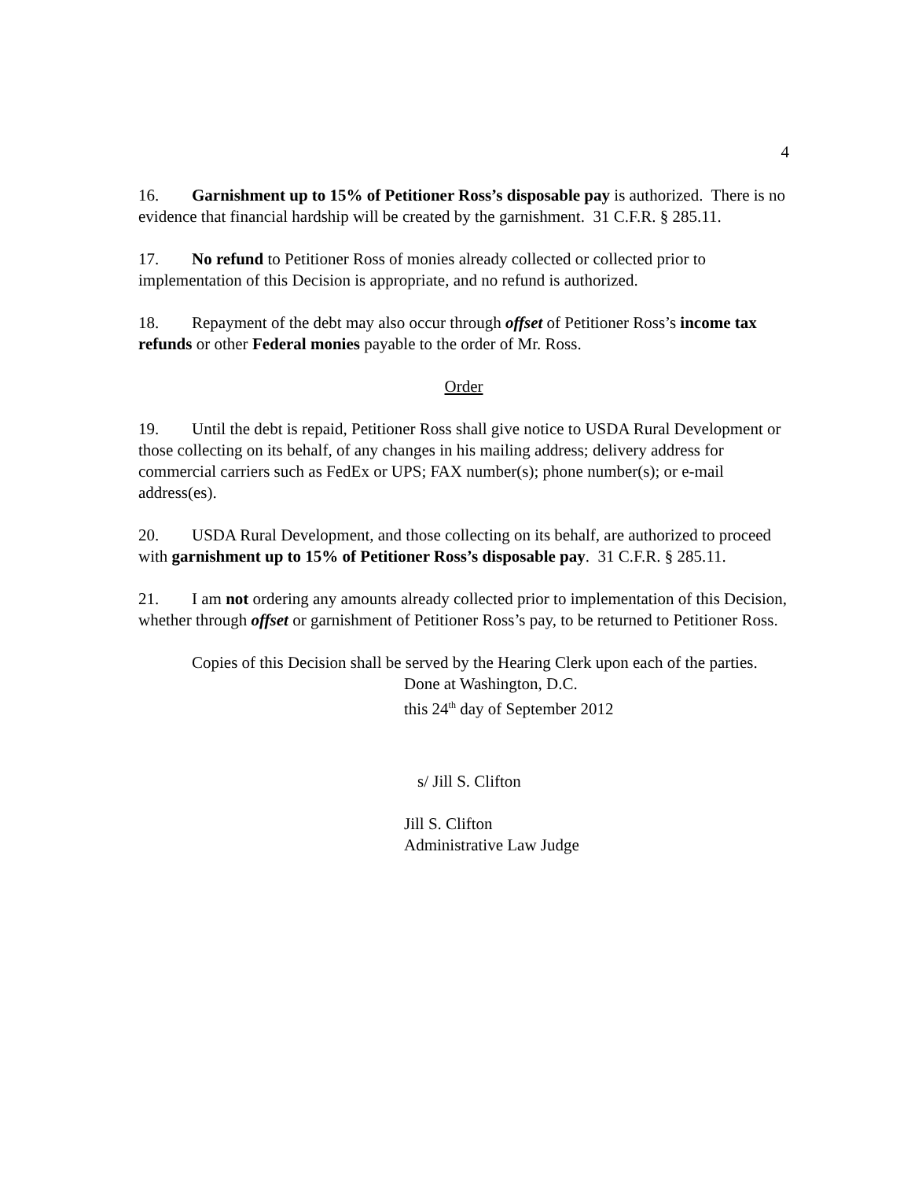4
16. Garnishment up to 15% of Petitioner Ross’s disposable pay is authorized. There is no evidence that financial hardship will be created by the garnishment. 31 C.F.R. § 285.11.
17. No refund to Petitioner Ross of monies already collected or collected prior to implementation of this Decision is appropriate, and no refund is authorized.
18. Repayment of the debt may also occur through offset of Petitioner Ross’s income tax refunds or other Federal monies payable to the order of Mr. Ross.
Order
19. Until the debt is repaid, Petitioner Ross shall give notice to USDA Rural Development or those collecting on its behalf, of any changes in his mailing address; delivery address for commercial carriers such as FedEx or UPS; FAX number(s); phone number(s); or e-mail address(es).
20. USDA Rural Development, and those collecting on its behalf, are authorized to proceed with garnishment up to 15% of Petitioner Ross’s disposable pay. 31 C.F.R. § 285.11.
21. I am not ordering any amounts already collected prior to implementation of this Decision, whether through offset or garnishment of Petitioner Ross’s pay, to be returned to Petitioner Ross.
Copies of this Decision shall be served by the Hearing Clerk upon each of the parties.
Done at Washington, D.C.
this 24<sup>th</sup> day of September 2012
s/ Jill S. Clifton
Jill S. Clifton
Administrative Law Judge